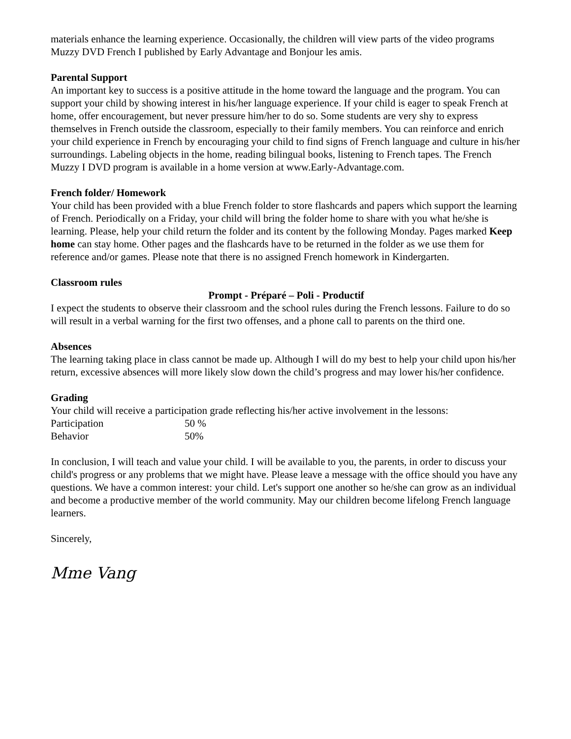materials enhance the learning experience. Occasionally, the children will view parts of the video programs Muzzy DVD French I published by Early Advantage and Bonjour les amis.
Parental Support
An important key to success is a positive attitude in the home toward the language and the program. You can support your child by showing interest in his/her language experience. If your child is eager to speak French at home, offer encouragement, but never pressure him/her to do so. Some students are very shy to express themselves in French outside the classroom, especially to their family members. You can reinforce and enrich your child experience in French by encouraging your child to find signs of French language and culture in his/her surroundings. Labeling objects in the home, reading bilingual books, listening to French tapes. The French Muzzy I DVD program is available in a home version at www.Early-Advantage.com.
French folder/ Homework
Your child has been provided with a blue French folder to store flashcards and papers which support the learning of French. Periodically on a Friday, your child will bring the folder home to share with you what he/she is learning. Please, help your child return the folder and its content by the following Monday. Pages marked Keep home can stay home. Other pages and the flashcards have to be returned in the folder as we use them for reference and/or games. Please note that there is no assigned French homework in Kindergarten.
Classroom rules
Prompt - Préparé – Poli - Productif
I expect the students to observe their classroom and the school rules during the French lessons. Failure to do so will result in a verbal warning for the first two offenses, and a phone call to parents on the third one.
Absences
The learning taking place in class cannot be made up. Although I will do my best to help your child upon his/her return, excessive absences will more likely slow down the child’s progress and may lower his/her confidence.
Grading
Your child will receive a participation grade reflecting his/her active involvement in the lessons:
Participation 50 %
Behavior 50%
In conclusion, I will teach and value your child. I will be available to you, the parents, in order to discuss your child's progress or any problems that we might have. Please leave a message with the office should you have any questions. We have a common interest: your child. Let's support one another so he/she can grow as an individual and become a productive member of the world community. May our children become lifelong French language learners.
Sincerely,
Mme Vang